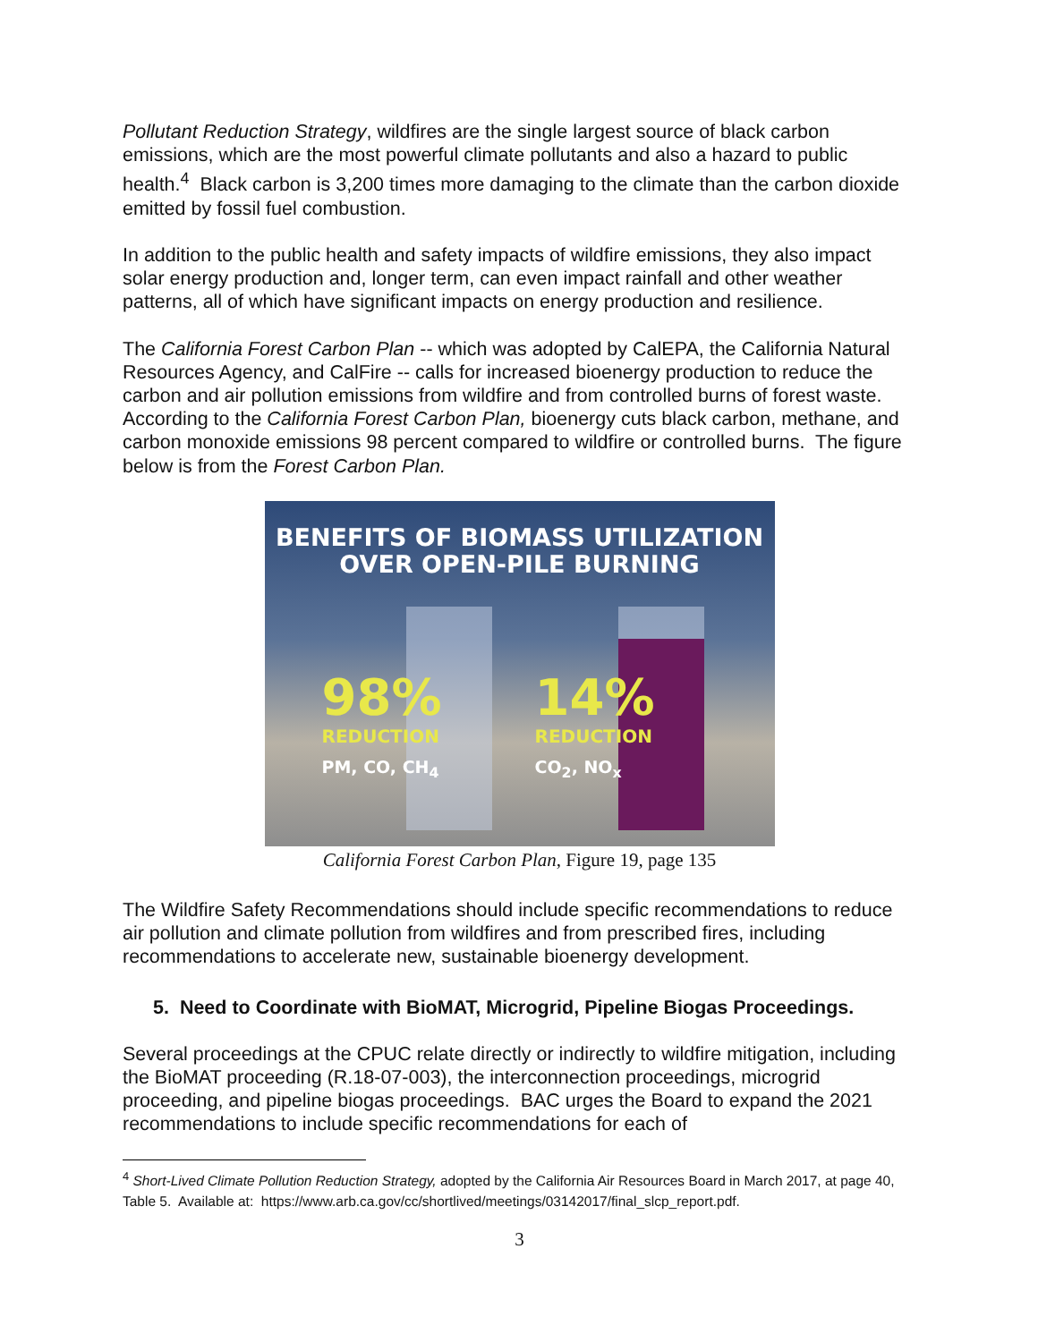Pollutant Reduction Strategy, wildfires are the single largest source of black carbon emissions, which are the most powerful climate pollutants and also a hazard to public health.<sup>4</sup> Black carbon is 3,200 times more damaging to the climate than the carbon dioxide emitted by fossil fuel combustion.
In addition to the public health and safety impacts of wildfire emissions, they also impact solar energy production and, longer term, can even impact rainfall and other weather patterns, all of which have significant impacts on energy production and resilience.
The California Forest Carbon Plan -- which was adopted by CalEPA, the California Natural Resources Agency, and CalFire -- calls for increased bioenergy production to reduce the carbon and air pollution emissions from wildfire and from controlled burns of forest waste. According to the California Forest Carbon Plan, bioenergy cuts black carbon, methane, and carbon monoxide emissions 98 percent compared to wildfire or controlled burns. The figure below is from the Forest Carbon Plan.
BENEFITS OF BIOMASS UTILIZATION
OVER OPEN-PILE BURNING
98%
REDUCTION
PM, CO, CH<sub>4</sub>
14%
REDUCTION
CO<sub>2</sub>, NO<sub>x</sub>
California Forest Carbon Plan, Figure 19, page 135
The Wildfire Safety Recommendations should include specific recommendations to reduce air pollution and climate pollution from wildfires and from prescribed fires, including recommendations to accelerate new, sustainable bioenergy development.
5. Need to Coordinate with BioMAT, Microgrid, Pipeline Biogas Proceedings.
Several proceedings at the CPUC relate directly or indirectly to wildfire mitigation, including the BioMAT proceeding (R.18-07-003), the interconnection proceedings, microgrid proceeding, and pipeline biogas proceedings. BAC urges the Board to expand the 2021 recommendations to include specific recommendations for each of
<sup>4</sup> Short-Lived Climate Pollution Reduction Strategy, adopted by the California Air Resources Board in March 2017, at page 40, Table 5. Available at: https://www.arb.ca.gov/cc/shortlived/meetings/03142017/final_slcp_report.pdf.
3